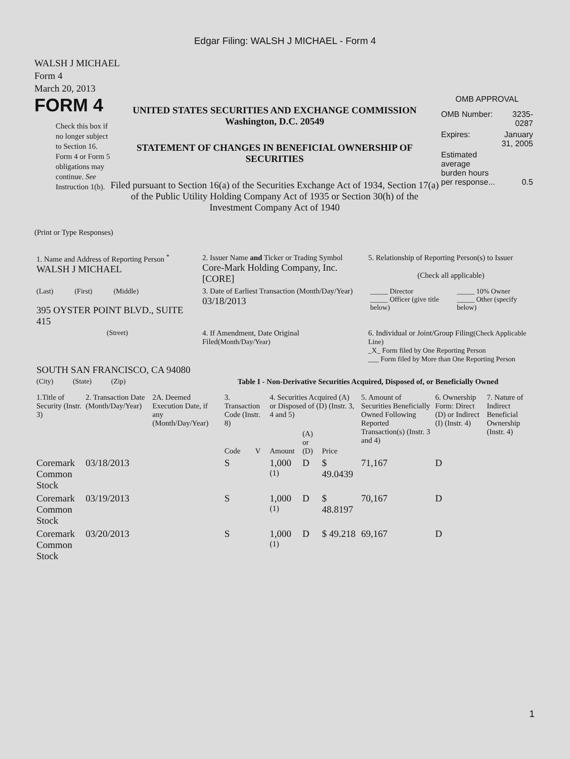Edgar Filing: WALSH J MICHAEL - Form 4
WALSH J MICHAEL
Form 4
March 20, 2013
FORM 4
Check this box if no longer subject to Section 16. Form 4 or Form 5 obligations may continue. See Instruction 1(b).
UNITED STATES SECURITIES AND EXCHANGE COMMISSION
Washington, D.C. 20549
STATEMENT OF CHANGES IN BENEFICIAL OWNERSHIP OF SECURITIES
Filed pursuant to Section 16(a) of the Securities Exchange Act of 1934, Section 17(a) of the Public Utility Holding Company Act of 1935 or Section 30(h) of the Investment Company Act of 1940
OMB APPROVAL
| OMB Number: | 3235-0287 |
| Expires: | January 31, 2005 |
| Estimated average burden hours per response... | 0.5 |
(Print or Type Responses)
| 1. Name and Address of Reporting Person <sup>*</sup> WALSH J MICHAEL | 2. Issuer Name and Ticker or Trading Symbol Core-Mark Holding Company, Inc. [CORE] | 5. Relationship of Reporting Person(s) to Issuer (Check all applicable) |
| (Last) (First) (Middle) 395 OYSTER POINT BLVD., SUITE 415 | 3. Date of Earliest Transaction (Month/Day/Year) 03/18/2013 | / _____ Director _____ Officer (give title below) / _____ 10% Owner _____ Other (specify below) / |
| (Street) SOUTH SAN FRANCISCO, CA 94080 | 4. If Amendment, Date Original Filed (Month/Day/Year) | 6. Individual or Joint/Group Filing (Check Applicable Line) _X_ Form filed by One Reporting Person ___ Form filed by More than One Reporting Person |
| (City) (State) (Zip) | Table I - Non-Derivative Securities Acquired, Disposed of, or Beneficially Owned | |
| 1.Title of Security (Instr. 3) | 2. Transaction Date (Month/Day/Year) | 2A. Deemed Execution Date, if any (Month/Day/Year) | 3. Transaction Code (Instr. 8) | | 4. Securities Acquired (A) or Disposed of (D) (Instr. 3, 4 and 5) | | | 5. Amount of Securities Beneficially Owned Following Reported Transaction(s) (Instr. 3 and 4) | 6. Ownership Form: Direct (D) or Indirect (I) (Instr. 4) | 7. Nature of Indirect Beneficial Ownership (Instr. 4) |
| --- | --- | --- | --- | --- | --- | --- | --- | --- | --- | --- |
| | | | Code | V | Amount | (A) or (D) | Price | | | |
| Coremark Common Stock | 03/18/2013 | | S | | 1,000 <sup>(1)</sup> | D | $ 49.0439 | 71,167 | D | |
| Coremark Common Stock | 03/19/2013 | | S | | 1,000 <sup>(1)</sup> | D | $ 48.8197 | 70,167 | D | |
| Coremark Common Stock | 03/20/2013 | | S | | 1,000 <sup>(1)</sup> | D | $ 49.218 | 69,167 | D | |
1